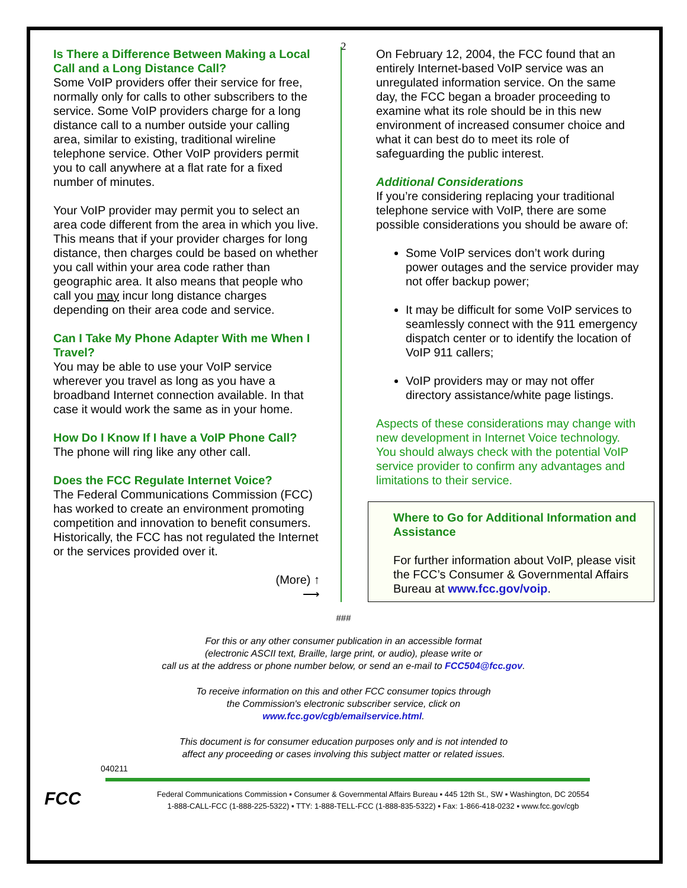2
Is There a Difference Between Making a Local Call and a Long Distance Call?
Some VoIP providers offer their service for free, normally only for calls to other subscribers to the service. Some VoIP providers charge for a long distance call to a number outside your calling area, similar to existing, traditional wireline telephone service. Other VoIP providers permit you to call anywhere at a flat rate for a fixed number of minutes.
Your VoIP provider may permit you to select an area code different from the area in which you live. This means that if your provider charges for long distance, then charges could be based on whether you call within your area code rather than geographic area. It also means that people who call you may incur long distance charges depending on their area code and service.
Can I Take My Phone Adapter With me When I Travel?
You may be able to use your VoIP service wherever you travel as long as you have a broadband Internet connection available. In that case it would work the same as in your home.
How Do I Know If I have a VoIP Phone Call?
The phone will ring like any other call.
Does the FCC Regulate Internet Voice?
The Federal Communications Commission (FCC) has worked to create an environment promoting competition and innovation to benefit consumers. Historically, the FCC has not regulated the Internet or the services provided over it.
(More) ↑
⟶
On February 12, 2004, the FCC found that an entirely Internet-based VoIP service was an unregulated information service. On the same day, the FCC began a broader proceeding to examine what its role should be in this new environment of increased consumer choice and what it can best do to meet its role of safeguarding the public interest.
Additional Considerations
If you’re considering replacing your traditional telephone service with VoIP, there are some possible considerations you should be aware of:
Some VoIP services don’t work during power outages and the service provider may not offer backup power;
It may be difficult for some VoIP services to seamlessly connect with the 911 emergency dispatch center or to identify the location of VoIP 911 callers;
VoIP providers may or may not offer directory assistance/white page listings.
Aspects of these considerations may change with new development in Internet Voice technology. You should always check with the potential VoIP service provider to confirm any advantages and limitations to their service.
Where to Go for Additional Information and Assistance
For further information about VoIP, please visit the FCC’s Consumer & Governmental Affairs Bureau at www.fcc.gov/voip.
###
For this or any other consumer publication in an accessible format
(electronic ASCII text, Braille, large print, or audio), please write or
call us at the address or phone number below, or send an e-mail to FCC504@fcc.gov.
To receive information on this and other FCC consumer topics through
the Commission's electronic subscriber service, click on
www.fcc.gov/cgb/emailservice.html.
This document is for consumer education purposes only and is not intended to
affect any proceeding or cases involving this subject matter or related issues.
040211
FCC
Federal Communications Commission ▪ Consumer & Governmental Affairs Bureau ▪ 445 12th St., SW ▪ Washington, DC 20554
1-888-CALL-FCC (1-888-225-5322) ▪ TTY: 1-888-TELL-FCC (1-888-835-5322) ▪ Fax: 1-866-418-0232 ▪ www.fcc.gov/cgb